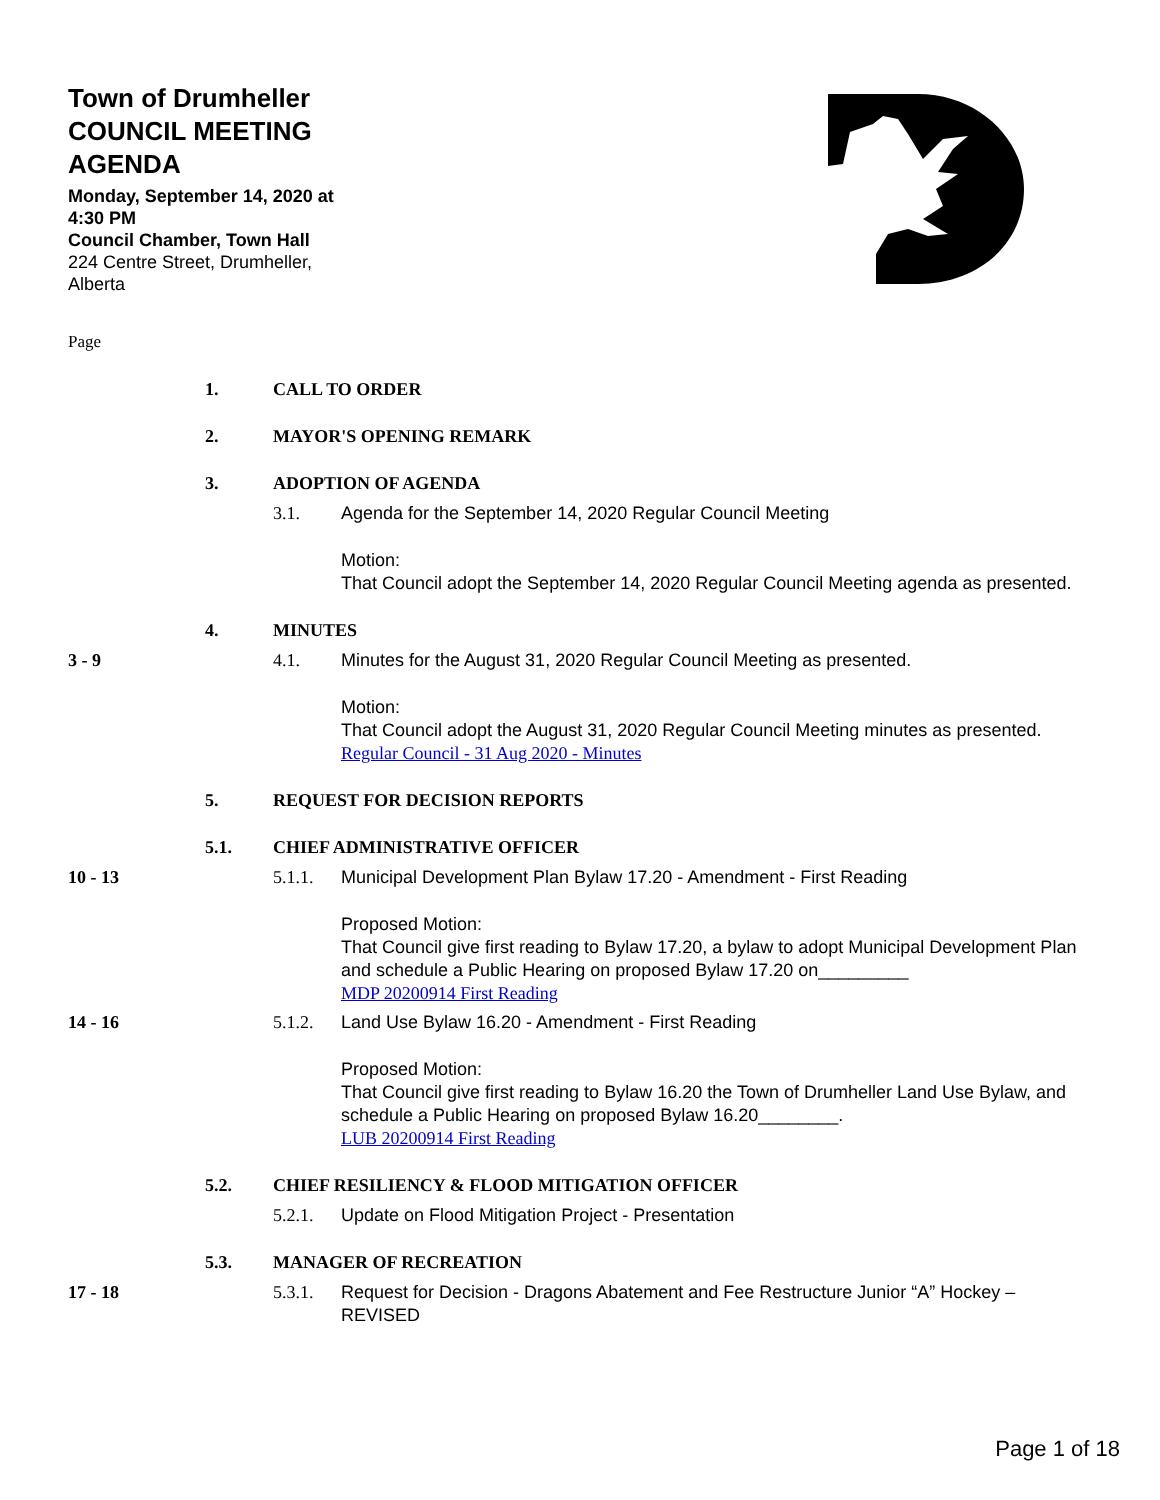Town of Drumheller
COUNCIL MEETING
AGENDA
Monday, September 14, 2020 at 4:30 PM
Council Chamber, Town Hall
224 Centre Street, Drumheller, Alberta
Page
1. CALL TO ORDER
2. MAYOR'S OPENING REMARK
3. ADOPTION OF AGENDA
3.1. Agenda for the September 14, 2020 Regular Council Meeting
Motion:
That Council adopt the September 14, 2020 Regular Council Meeting agenda as presented.
4. MINUTES
3 - 9 4.1. Minutes for the August 31, 2020 Regular Council Meeting as presented.
Motion:
That Council adopt the August 31, 2020 Regular Council Meeting minutes as presented.
Regular Council - 31 Aug 2020 - Minutes
5. REQUEST FOR DECISION REPORTS
5.1. CHIEF ADMINISTRATIVE OFFICER
10 - 13 5.1.1. Municipal Development Plan Bylaw 17.20 - Amendment - First Reading
Proposed Motion:
That Council give first reading to Bylaw 17.20, a bylaw to adopt Municipal Development Plan and schedule a Public Hearing on proposed Bylaw 17.20 on_________
MDP 20200914 First Reading
14 - 16 5.1.2. Land Use Bylaw 16.20 - Amendment - First Reading
Proposed Motion:
That Council give first reading to Bylaw 16.20 the Town of Drumheller Land Use Bylaw, and schedule a Public Hearing on proposed Bylaw 16.20________.
LUB 20200914 First Reading
5.2. CHIEF RESILIENCY & FLOOD MITIGATION OFFICER
5.2.1. Update on Flood Mitigation Project - Presentation
5.3. MANAGER OF RECREATION
17 - 18 5.3.1. Request for Decision - Dragons Abatement and Fee Restructure Junior “A” Hockey – REVISED
Page 1 of 18